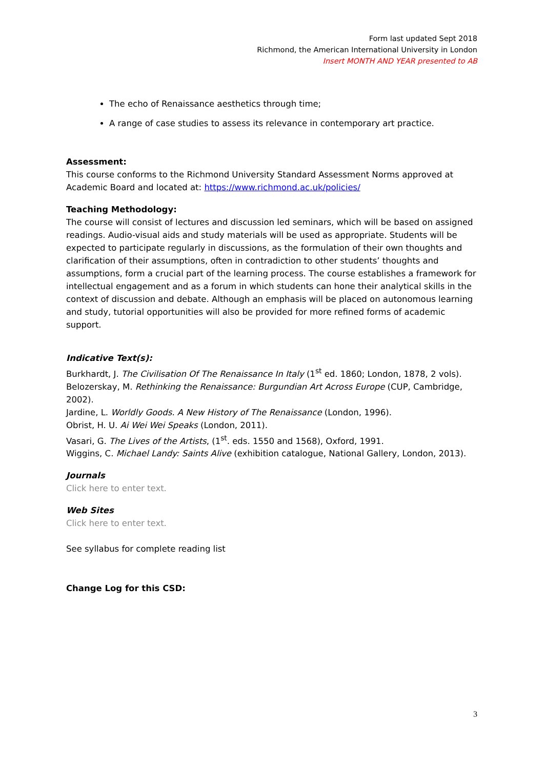Form last updated Sept 2018
Richmond, the American International University in London
Insert MONTH AND YEAR presented to AB
The echo of Renaissance aesthetics through time;
A range of case studies to assess its relevance in contemporary art practice.
Assessment:
This course conforms to the Richmond University Standard Assessment Norms approved at Academic Board and located at: https://www.richmond.ac.uk/policies/
Teaching Methodology:
The course will consist of lectures and discussion led seminars, which will be based on assigned readings. Audio-visual aids and study materials will be used as appropriate. Students will be expected to participate regularly in discussions, as the formulation of their own thoughts and clarification of their assumptions, often in contradiction to other students’ thoughts and assumptions, form a crucial part of the learning process. The course establishes a framework for intellectual engagement and as a forum in which students can hone their analytical skills in the context of discussion and debate. Although an emphasis will be placed on autonomous learning and study, tutorial opportunities will also be provided for more refined forms of academic support.
Indicative Text(s):
Burkhardt, J. The Civilisation Of The Renaissance In Italy (1<sup>st</sup> ed. 1860; London, 1878, 2 vols).
Belozerskay, M. Rethinking the Renaissance: Burgundian Art Across Europe (CUP, Cambridge, 2002).
Jardine, L. Worldly Goods. A New History of The Renaissance (London, 1996).
Obrist, H. U. Ai Wei Wei Speaks (London, 2011).
Vasari, G. The Lives of the Artists, (1<sup>st</sup>. eds. 1550 and 1568), Oxford, 1991.
Wiggins, C. Michael Landy: Saints Alive (exhibition catalogue, National Gallery, London, 2013).
Journals
Click here to enter text.
Web Sites
Click here to enter text.
See syllabus for complete reading list
Change Log for this CSD:
3